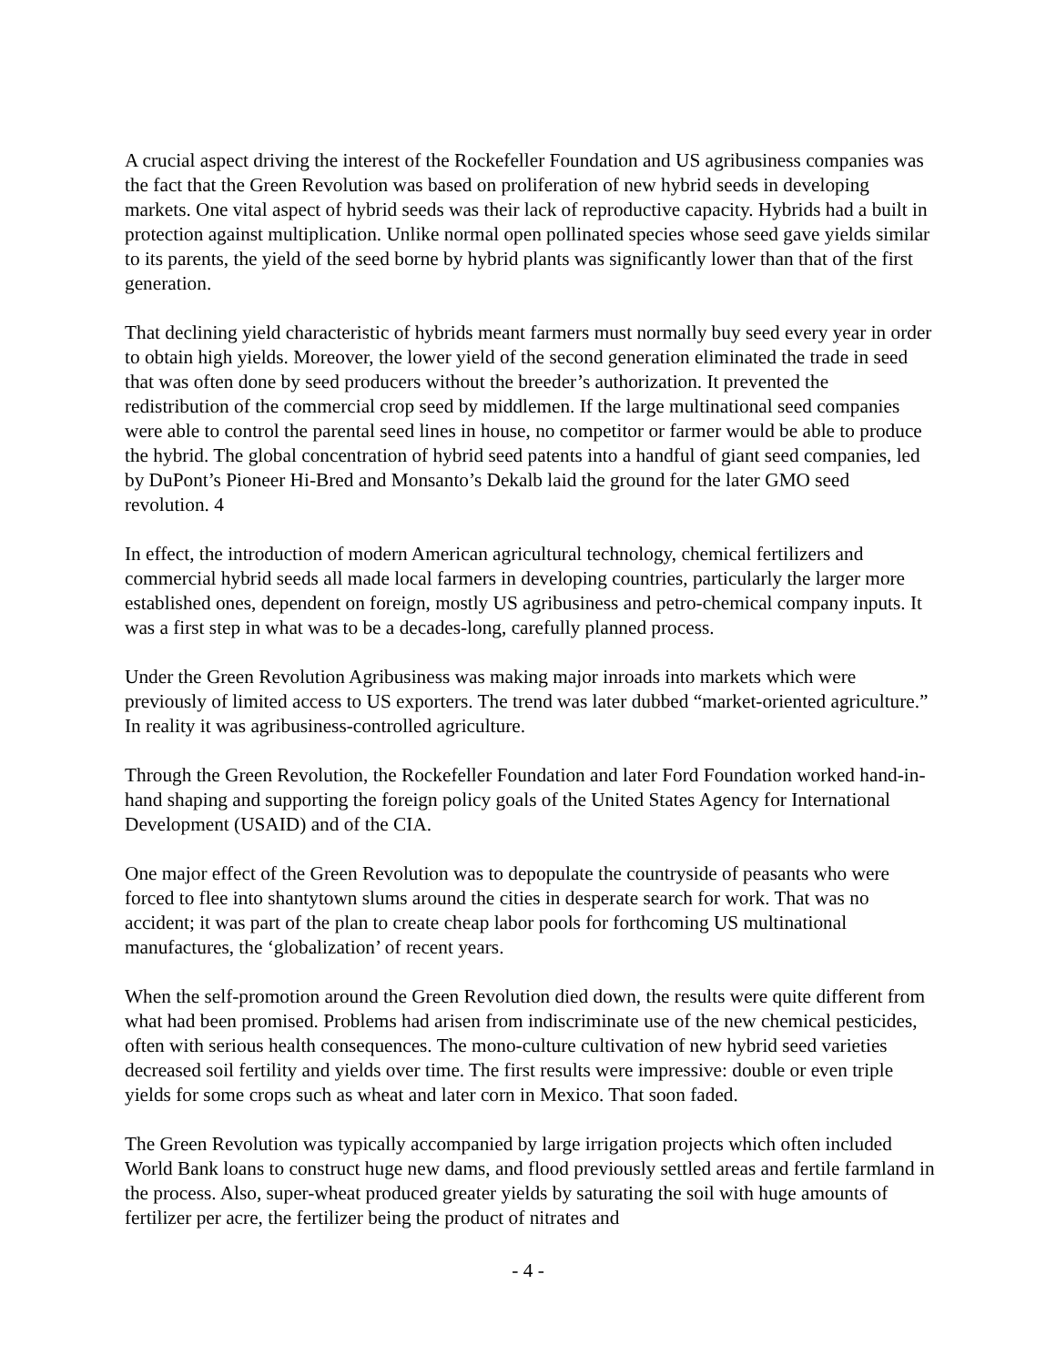A crucial aspect driving the interest of the Rockefeller Foundation and US agribusiness companies was the fact that the Green Revolution was based on proliferation of new hybrid seeds in developing markets. One vital aspect of hybrid seeds was their lack of reproductive capacity. Hybrids had a built in protection against multiplication. Unlike normal open pollinated species whose seed gave yields similar to its parents, the yield of the seed borne by hybrid plants was significantly lower than that of the first generation.
That declining yield characteristic of hybrids meant farmers must normally buy seed every year in order to obtain high yields. Moreover, the lower yield of the second generation eliminated the trade in seed that was often done by seed producers without the breeder’s authorization. It prevented the redistribution of the commercial crop seed by middlemen. If the large multinational seed companies were able to control the parental seed lines in house, no competitor or farmer would be able to produce the hybrid. The global concentration of hybrid seed patents into a handful of giant seed companies, led by DuPont’s Pioneer Hi-Bred and Monsanto’s Dekalb laid the ground for the later GMO seed revolution. 4
In effect, the introduction of modern American agricultural technology, chemical fertilizers and commercial hybrid seeds all made local farmers in developing countries, particularly the larger more established ones, dependent on foreign, mostly US agribusiness and petro-chemical company inputs. It was a first step in what was to be a decades-long, carefully planned process.
Under the Green Revolution Agribusiness was making major inroads into markets which were previously of limited access to US exporters. The trend was later dubbed “market-oriented agriculture.” In reality it was agribusiness-controlled agriculture.
Through the Green Revolution, the Rockefeller Foundation and later Ford Foundation worked hand-in-hand shaping and supporting the foreign policy goals of the United States Agency for International Development (USAID) and of the CIA.
One major effect of the Green Revolution was to depopulate the countryside of peasants who were forced to flee into shantytown slums around the cities in desperate search for work. That was no accident; it was part of the plan to create cheap labor pools for forthcoming US multinational manufactures, the ‘globalization’ of recent years.
When the self-promotion around the Green Revolution died down, the results were quite different from what had been promised. Problems had arisen from indiscriminate use of the new chemical pesticides, often with serious health consequences. The mono-culture cultivation of new hybrid seed varieties decreased soil fertility and yields over time. The first results were impressive: double or even triple yields for some crops such as wheat and later corn in Mexico. That soon faded.
The Green Revolution was typically accompanied by large irrigation projects which often included World Bank loans to construct huge new dams, and flood previously settled areas and fertile farmland in the process. Also, super-wheat produced greater yields by saturating the soil with huge amounts of fertilizer per acre, the fertilizer being the product of nitrates and
- 4 -